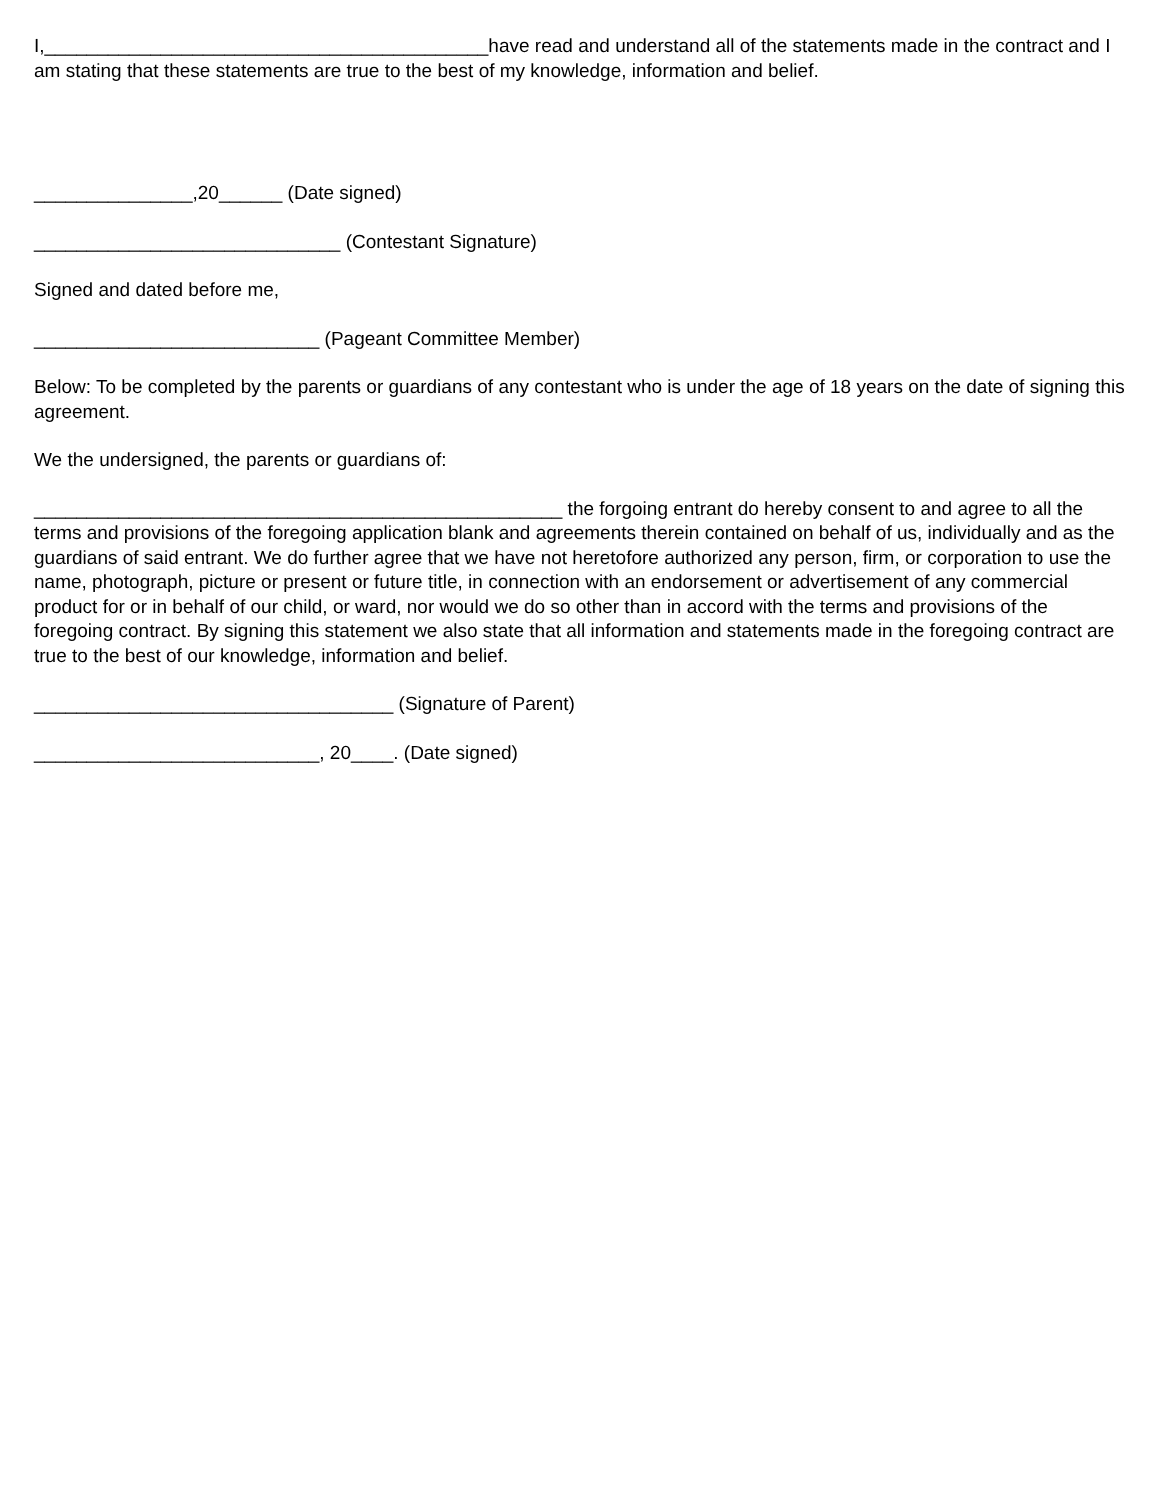I,__________________________________________have read and understand all of the statements made in the contract and I am stating that these statements are true to the best of my knowledge, information and belief.
_______________,20______ (Date signed)
_____________________________ (Contestant Signature)
Signed and dated before me,
___________________________ (Pageant Committee Member)
Below: To be completed by the parents or guardians of any contestant who is under the age of 18 years on the date of signing this agreement.
We the undersigned, the parents or guardians of:
__________________________________________________ the forgoing entrant do hereby consent to and agree to all the terms and provisions of the foregoing application blank and agreements therein contained on behalf of us, individually and as the guardians of said entrant. We do further agree that we have not heretofore authorized any person, firm, or corporation to use the name, photograph, picture or present or future title, in connection with an endorsement or advertisement of any commercial product for or in behalf of our child, or ward, nor would we do so other than in accord with the terms and provisions of the foregoing contract. By signing this statement we also state that all information and statements made in the foregoing contract are true to the best of our knowledge, information and belief.
__________________________________ (Signature of Parent)
___________________________, 20____. (Date signed)